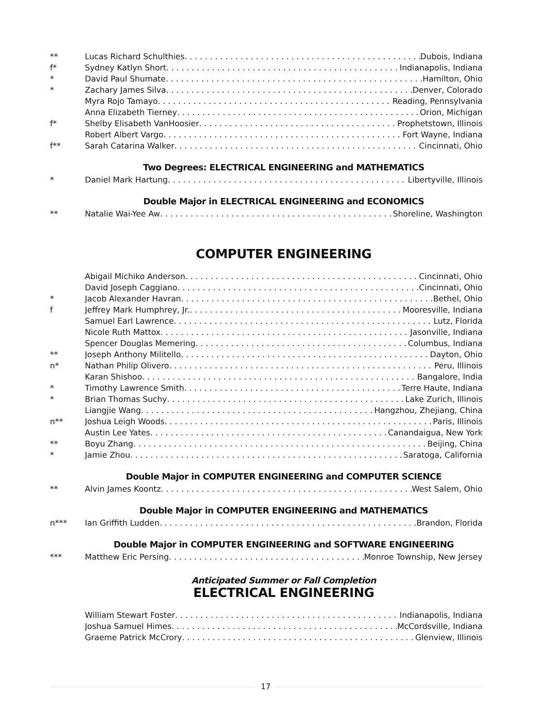** Lucas Richard Schulthies Dubois, Indiana
f* Sydney Katlyn Short Indianapolis, Indiana
* David Paul Shumate Hamilton, Ohio
* Zachary James Silva Denver, Colorado
Myra Rojo Tamayo Reading, Pennsylvania
Anna Elizabeth Tierney Orion, Michigan
f* Shelby Elisabeth VanHoosier Prophetstown, Illinois
Robert Albert Vargo Fort Wayne, Indiana
f** Sarah Catarina Walker Cincinnati, Ohio
Two Degrees: ELECTRICAL ENGINEERING and MATHEMATICS
* Daniel Mark Hartung Libertyville, Illinois
Double Major in ELECTRICAL ENGINEERING and ECONOMICS
** Natalie Wai-Yee Aw Shoreline, Washington
COMPUTER ENGINEERING
Abigail Michiko Anderson Cincinnati, Ohio
David Joseph Caggiano Cincinnati, Ohio
* Jacob Alexander Havran Bethel, Ohio
f Jeffrey Mark Humphrey, Jr. Mooresville, Indiana
Samuel Earl Lawrence Lutz, Florida
Nicole Ruth Mattox Jasonville, Indiana
Spencer Douglas Memering Columbus, Indiana
** Joseph Anthony Militello Dayton, Ohio
n* Nathan Philip Olivero Peru, Illinois
Karan Shishoo Bangalore, India
* Timothy Lawrence Smith Terre Haute, Indiana
* Brian Thomas Suchy Lake Zurich, Illinois
Liangjie Wang Hangzhou, Zhejiang, China
n** Joshua Leigh Woods Paris, Illinois
Austin Lee Yates Canandaigua, New York
** Boyu Zhang Beijing, China
* Jamie Zhou Saratoga, California
Double Major in COMPUTER ENGINEERING and COMPUTER SCIENCE
** Alvin James Koontz West Salem, Ohio
Double Major in COMPUTER ENGINEERING and MATHEMATICS
n*** Ian Griffith Ludden Brandon, Florida
Double Major in COMPUTER ENGINEERING and SOFTWARE ENGINEERING
*** Matthew Eric Persing Monroe Township, New Jersey
Anticipated Summer or Fall Completion
ELECTRICAL ENGINEERING
William Stewart Foster Indianapolis, Indiana
Joshua Samuel Himes McCordsville, Indiana
Graeme Patrick McCrory Glenview, Illinois
17